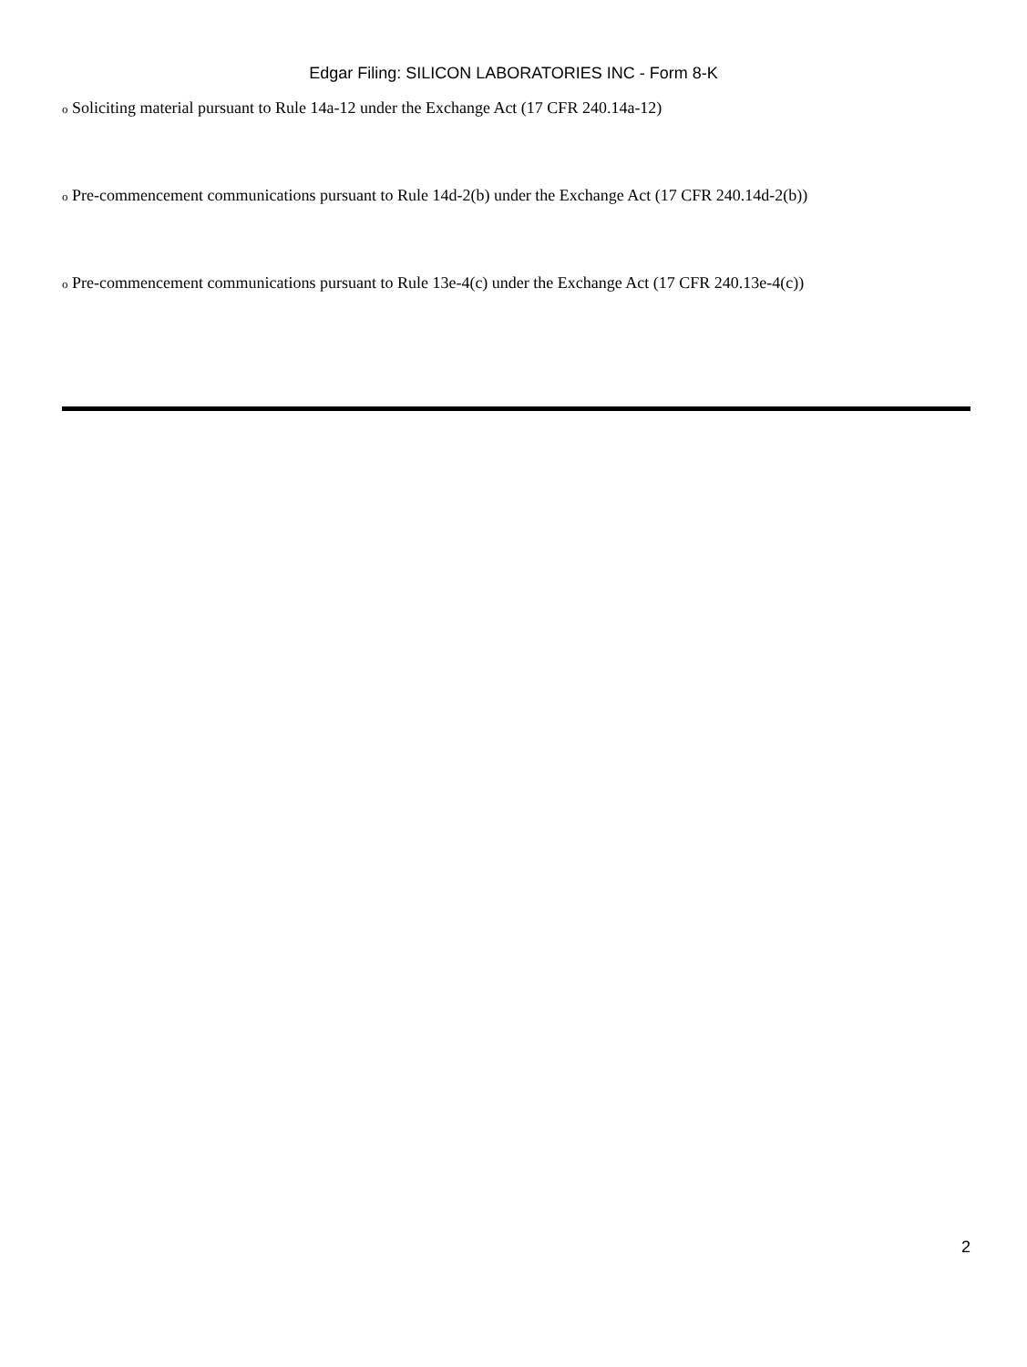Edgar Filing: SILICON LABORATORIES INC - Form 8-K
o Soliciting material pursuant to Rule 14a-12 under the Exchange Act (17 CFR 240.14a-12)
o Pre-commencement communications pursuant to Rule 14d-2(b) under the Exchange Act (17 CFR 240.14d-2(b))
o Pre-commencement communications pursuant to Rule 13e-4(c) under the Exchange Act (17 CFR 240.13e-4(c))
2